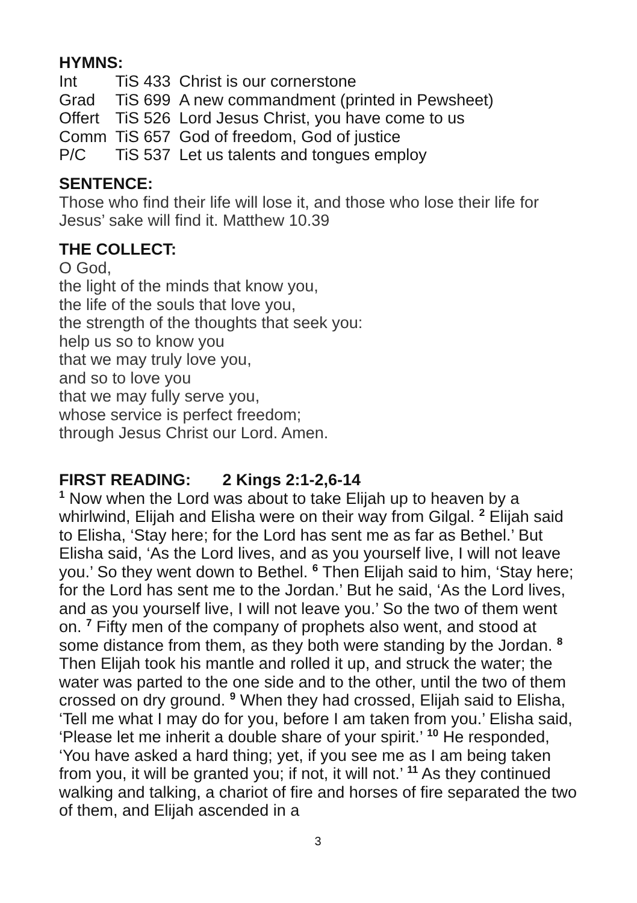HYMNS:
| Int | TiS 433 | Christ is our cornerstone |
| Grad | TiS 699 | A new commandment (printed in Pewsheet) |
| Offert | TiS 526 | Lord Jesus Christ, you have come to us |
| Comm | TiS 657 | God of freedom, God of justice |
| P/C | TiS 537 | Let us talents and tongues employ |
SENTENCE:
Those who find their life will lose it, and those who lose their life for Jesus’ sake will find it. Matthew 10.39
THE COLLECT:
O God,
the light of the minds that know you,
the life of the souls that love you,
the strength of the thoughts that seek you:
help us so to know you
that we may truly love you,
and so to love you
that we may fully serve you,
whose service is perfect freedom;
through Jesus Christ our Lord. Amen.
FIRST READING: 2 Kings 2:1-2,6-14
<sup>1</sup> Now when the Lord was about to take Elijah up to heaven by a whirlwind, Elijah and Elisha were on their way from Gilgal. <sup>2</sup> Elijah said to Elisha, ‘Stay here; for the Lord has sent me as far as Bethel.’ But Elisha said, ‘As the Lord lives, and as you yourself live, I will not leave you.’ So they went down to Bethel. <sup>6</sup> Then Elijah said to him, ‘Stay here; for the Lord has sent me to the Jordan.’ But he said, ‘As the Lord lives, and as you yourself live, I will not leave you.’ So the two of them went on. <sup>7</sup> Fifty men of the company of prophets also went, and stood at some distance from them, as they both were standing by the Jordan. <sup>8</sup> Then Elijah took his mantle and rolled it up, and struck the water; the water was parted to the one side and to the other, until the two of them crossed on dry ground. <sup>9</sup> When they had crossed, Elijah said to Elisha, ‘Tell me what I may do for you, before I am taken from you.’ Elisha said, ‘Please let me inherit a double share of your spirit.’ <sup>10</sup> He responded, ‘You have asked a hard thing; yet, if you see me as I am being taken from you, it will be granted you; if not, it will not.’ <sup>11</sup> As they continued walking and talking, a chariot of fire and horses of fire separated the two of them, and Elijah ascended in a
3